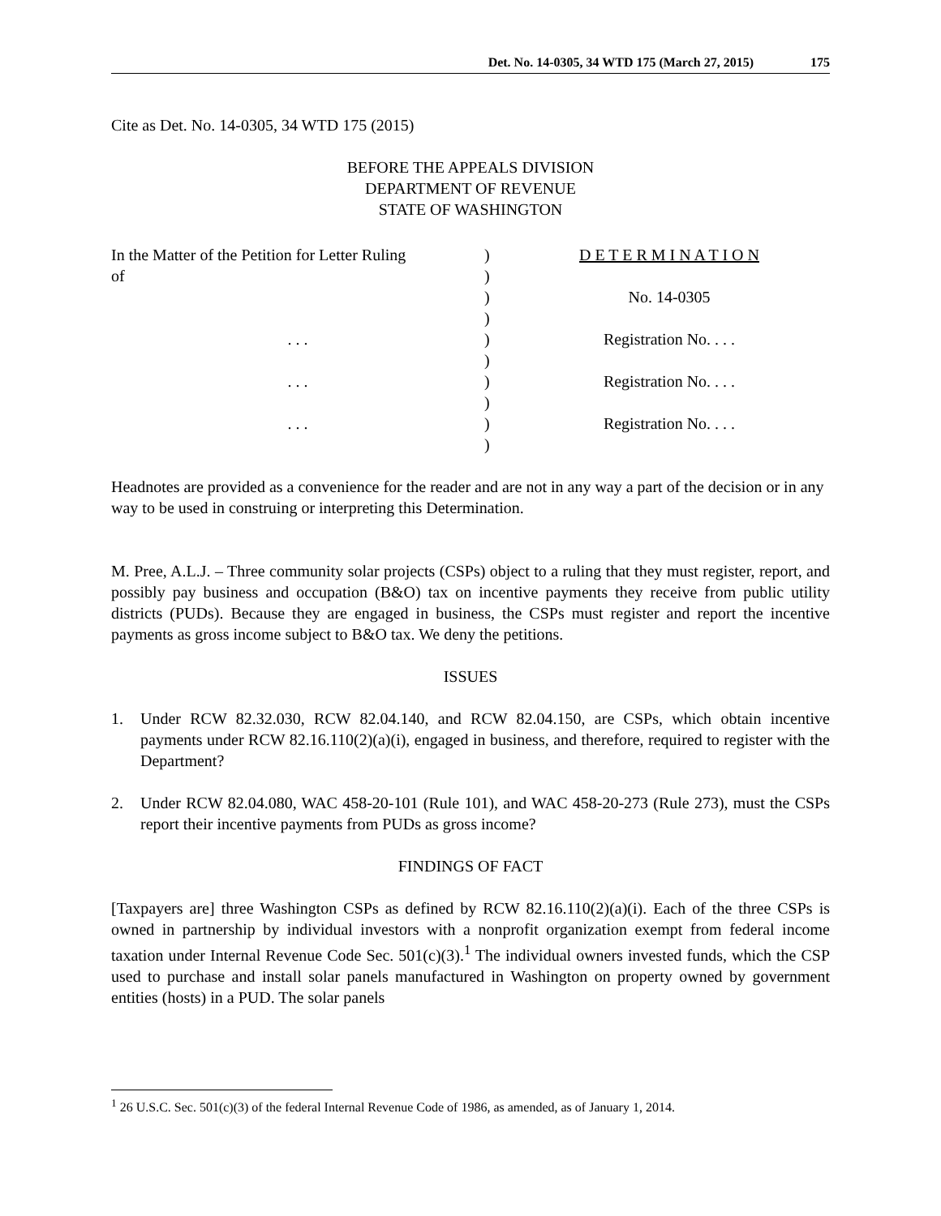Det. No. 14-0305, 34 WTD 175 (March 27, 2015) 175
Cite as Det. No. 14-0305, 34 WTD 175 (2015)
BEFORE THE APPEALS DIVISION
DEPARTMENT OF REVENUE
STATE OF WASHINGTON
In the Matter of the Petition for Letter Ruling
)
D E T E R M I N A T I O N
of
)
)
No. 14-0305
)
. . .
)
Registration No. . . .
)
. . .
)
Registration No. . . .
)
. . .
)
Registration No. . . .
)
Headnotes are provided as a convenience for the reader and are not in any way a part of the decision or in any way to be used in construing or interpreting this Determination.
M. Pree, A.L.J. – Three community solar projects (CSPs) object to a ruling that they must register, report, and possibly pay business and occupation (B&O) tax on incentive payments they receive from public utility districts (PUDs). Because they are engaged in business, the CSPs must register and report the incentive payments as gross income subject to B&O tax. We deny the petitions.
ISSUES
1. Under RCW 82.32.030, RCW 82.04.140, and RCW 82.04.150, are CSPs, which obtain incentive payments under RCW 82.16.110(2)(a)(i), engaged in business, and therefore, required to register with the Department?
2. Under RCW 82.04.080, WAC 458-20-101 (Rule 101), and WAC 458-20-273 (Rule 273), must the CSPs report their incentive payments from PUDs as gross income?
FINDINGS OF FACT
[Taxpayers are] three Washington CSPs as defined by RCW 82.16.110(2)(a)(i). Each of the three CSPs is owned in partnership by individual investors with a nonprofit organization exempt from federal income taxation under Internal Revenue Code Sec. 501(c)(3).<sup>1</sup> The individual owners invested funds, which the CSP used to purchase and install solar panels manufactured in Washington on property owned by government entities (hosts) in a PUD. The solar panels
<sup>1</sup> 26 U.S.C. Sec. 501(c)(3) of the federal Internal Revenue Code of 1986, as amended, as of January 1, 2014.